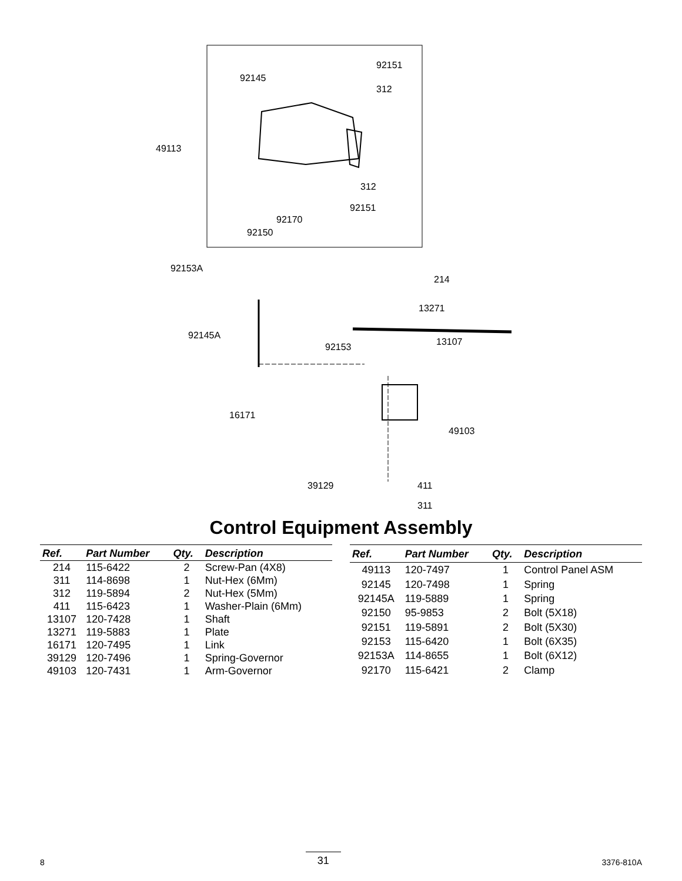92151
92145
312
49113
312
92151
92170
92150
92153A
214
13271
92145A
13107 92153
16171
49103
39129 411
311
Control Equipment Assembly
| Ref. | Part Number | Qty. | Description |
| --- | --- | --- | --- |
| 214 | 115-6422 | 2 | Screw-Pan (4X8) |
| 311 | 114-8698 | 1 | Nut-Hex (6Mm) |
| 312 | 119-5894 | 2 | Nut-Hex (5Mm) |
| 411 | 115-6423 | 1 | Washer-Plain (6Mm) |
| 13107 | 120-7428 | 1 | Shaft |
| 13271 | 119-5883 | 1 | Plate |
| 16171 | 120-7495 | 1 | Link |
| 39129 | 120-7496 | 1 | Spring-Governor |
| 49103 | 120-7431 | 1 | Arm-Governor |
| Ref. | Part Number | Qty. | Description |
| --- | --- | --- | --- |
| 49113 | 120-7497 | 1 | Control Panel ASM |
| 92145 | 120-7498 | 1 | Spring |
| 92145A | 119-5889 | 1 | Spring |
| 92150 | 95-9853 | 2 | Bolt (5X18) |
| 92151 | 119-5891 | 2 | Bolt (5X30) |
| 92153 | 115-6420 | 1 | Bolt (6X35) |
| 92153A | 114-8655 | 1 | Bolt (6X12) |
| 92170 | 115-6421 | 2 | Clamp |
8 31 3376-810A